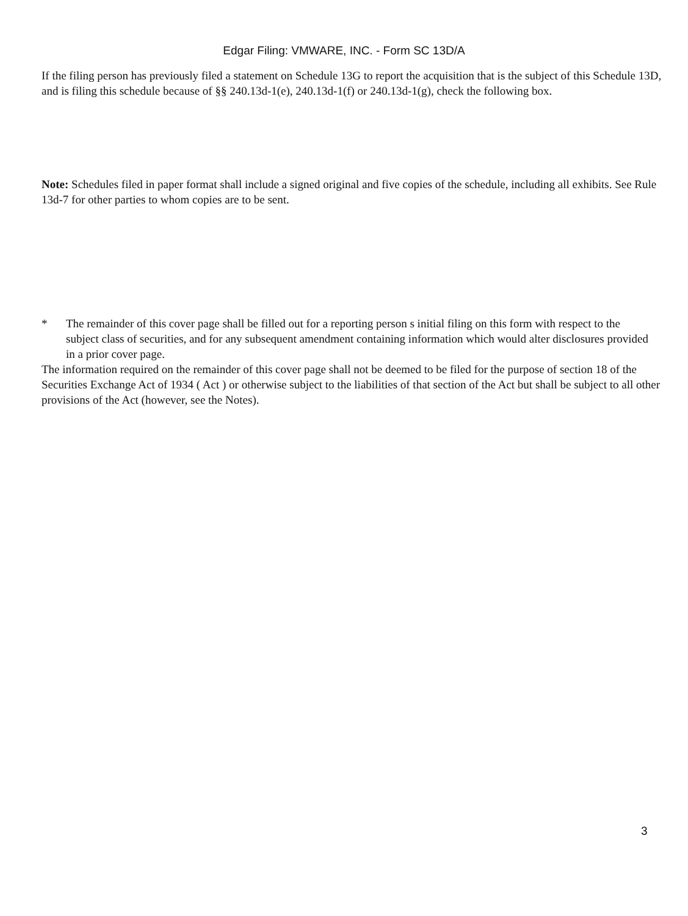Edgar Filing: VMWARE, INC. - Form SC 13D/A
If the filing person has previously filed a statement on Schedule 13G to report the acquisition that is the subject of this Schedule 13D, and is filing this schedule because of §§ 240.13d-1(e), 240.13d-1(f) or 240.13d-1(g), check the following box.
Note: Schedules filed in paper format shall include a signed original and five copies of the schedule, including all exhibits. See Rule 13d-7 for other parties to whom copies are to be sent.
* The remainder of this cover page shall be filled out for a reporting person s initial filing on this form with respect to the subject class of securities, and for any subsequent amendment containing information which would alter disclosures provided in a prior cover page.
The information required on the remainder of this cover page shall not be deemed to be filed for the purpose of section 18 of the Securities Exchange Act of 1934 ( Act ) or otherwise subject to the liabilities of that section of the Act but shall be subject to all other provisions of the Act (however, see the Notes).
3